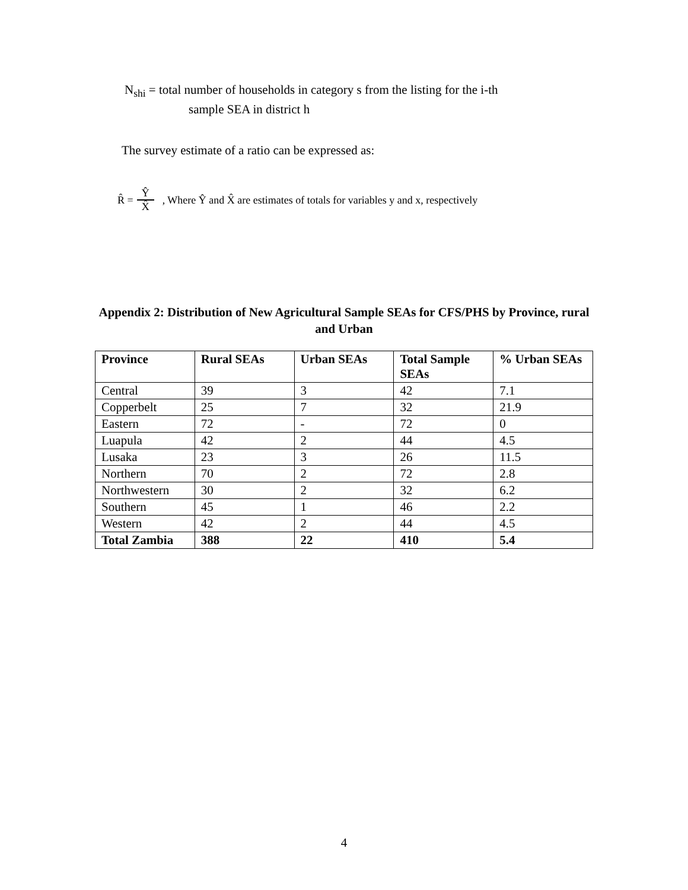N<sub>shi</sub> = total number of households in category s from the listing for the i-th
sample SEA in district h
The survey estimate of a ratio can be expressed as:
R̂ = Ŷ X̂ , Where Ŷ and X̂ are estimates of totals for variables y and x, respectively
Appendix 2: Distribution of New Agricultural Sample SEAs for CFS/PHS by Province, rural and Urban
| Province | Rural SEAs | Urban SEAs | Total Sample SEAs | % Urban SEAs |
| --- | --- | --- | --- | --- |
| Central | 39 | 3 | 42 | 7.1 |
| Copperbelt | 25 | 7 | 32 | 21.9 |
| Eastern | 72 | - | 72 | 0 |
| Luapula | 42 | 2 | 44 | 4.5 |
| Lusaka | 23 | 3 | 26 | 11.5 |
| Northern | 70 | 2 | 72 | 2.8 |
| Northwestern | 30 | 2 | 32 | 6.2 |
| Southern | 45 | 1 | 46 | 2.2 |
| Western | 42 | 2 | 44 | 4.5 |
| Total Zambia | 388 | 22 | 410 | 5.4 |
4